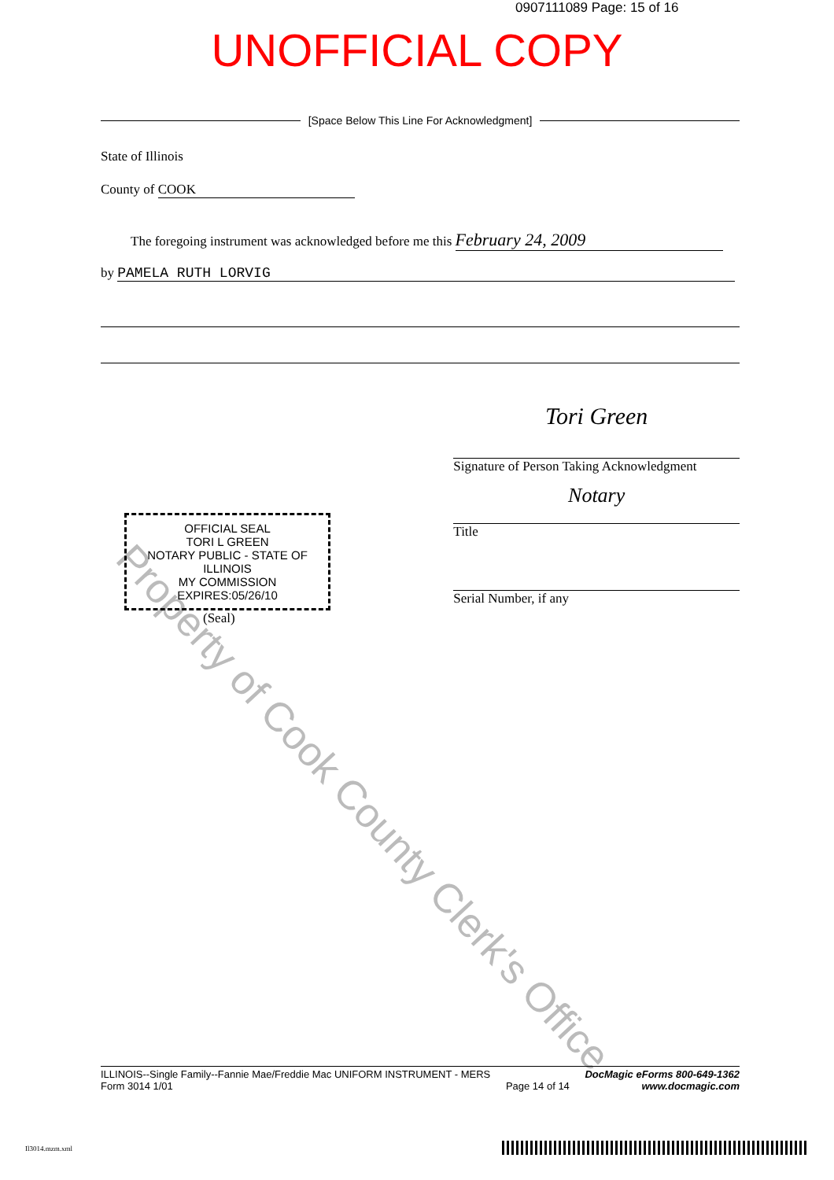Property of Cook County Clerk's Office
0907111089 Page: 15 of 16
UNOFFICIAL COPY
[Space Below This Line For Acknowledgment]
State of Illinois
County of COOK
The foregoing instrument was acknowledged before me this February 24, 2009
by PAMELA RUTH LORVIG
OFFICIAL SEAL
TORI L GREEN
NOTARY PUBLIC - STATE OF ILLINOIS
MY COMMISSION EXPIRES:05/26/10
(Seal)
Tori Green
Signature of Person Taking Acknowledgment
Notary
Title
Serial Number, if any
ILLINOIS--Single Family--Fannie Mae/Freddie Mac UNIFORM INSTRUMENT - MERS
Form 3014 1/01
Page 14 of 14
DocMagic eForms 800-649-1362
www.docmagic.com
Il3014.mzm.xml